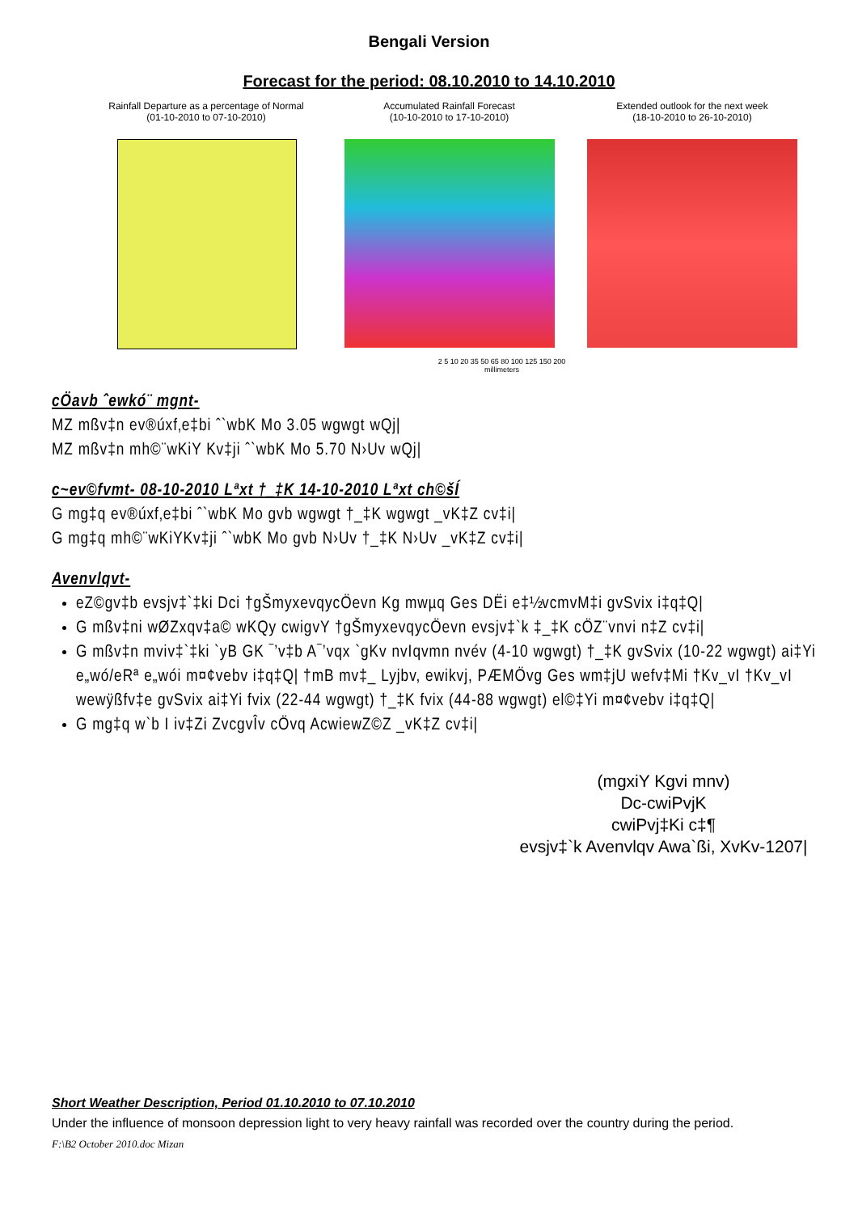Bengali Version
Forecast for the period: 08.10.2010 to 14.10.2010
Rainfall Departure as a percentage of Normal
(01-10-2010 to 07-10-2010)
Accumulated Rainfall Forecast
(10-10-2010 to 17-10-2010)
Extended outlook for the next week
(18-10-2010 to 26-10-2010)
2 5 10 20 35 50 65 80 100 125 150 200
millimeters
cÖavb ˆewkó¨ mgnt-
MZ mßv‡n ev®úxf‚e‡bi ˆ`wbK Mo 3.05 wgwgt wQj|
MZ mßv‡n mh©¨wKiY Kv‡ji ˆ`wbK Mo 5.70 N›Uv wQj|
c~ev©fvmt- 08-10-2010 Lªxt †_‡K 14-10-2010 Lªxt ch©šÍ
G mg‡q ev®úxf‚e‡bi ˆ`wbK Mo gvb wgwgt †_‡K wgwgt _vK‡Z cv‡i|
G mg‡q mh©¨wKiYKv‡ji ˆ`wbK Mo gvb N›Uv †_‡K N›Uv _vK‡Z cv‡i|
Avenvlqvt-
eZ©gv‡b evsjv‡`‡ki Dci †gŠmyxevqycÖevn Kg mwµq Ges DËi e‡½vcmvM‡i gvSvix i‡q‡Q|
G mßv‡ni wØZxqv‡a© wKQy cwigvY †gŠmyxevqycÖevn evsjv‡`k ‡_‡K cÖZ¨vnvi n‡Z cv‡i|
G mßv‡n mviv‡`‡ki `yB GK ¯’v‡b A¯’vqx `gKv nvIqvmn nvév (4-10 wgwgt) †_‡K gvSvix (10-22 wgwgt) ai‡Yi e„wó/eRª e„wói m¤¢vebv i‡q‡Q| †mB mv‡_ Lyjbv, ewikvj, PÆMÖvg Ges wm‡jU wefv‡Mi †Kv_vI †Kv_vI wewÿßfv‡e gvSvix ai‡Yi fvix (22-44 wgwgt) †_‡K fvix (44-88 wgwgt) el©‡Yi m¤¢vebv i‡q‡Q|
G mg‡q w`b I iv‡Zi ZvcgvÎv cÖvq AcwiewZ©Z _vK‡Z cv‡i|
(mgxiY Kgvi mnv)
Dc-cwiPvjK
cwiPvj‡Ki c‡¶
evsjv‡`k Avenvlqv Awa`ßi, XvKv-1207|
Short Weather Description, Period 01.10.2010 to 07.10.2010
Under the influence of monsoon depression light to very heavy rainfall was recorded over the country during the period.
F:\B2 October 2010.doc Mizan